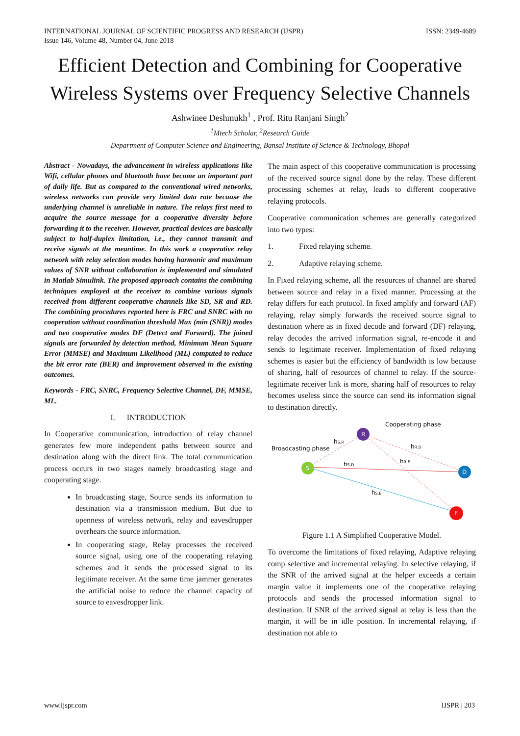INTERNATIONAL JOURNAL OF SCIENTIFIC PROGRESS AND RESEARCH (IJSPR)
Issue 146, Volume 48, Number 04, June 2018
ISSN: 2349-4689
Efficient Detection and Combining for Cooperative Wireless Systems over Frequency Selective Channels
Ashwinee Deshmukh<sup>1</sup> , Prof. Ritu Ranjani Singh<sup>2</sup>
<sup>1</sup> Mtech Scholar, <sup>2</sup>Research Guide
Department of Computer Science and Engineering, Bansal Institute of Science & Technology, Bhopal
Abstract - Nowadays, the advancement in wireless applications like Wifi, cellular phones and bluetooth have become an important part of daily life. But as compared to the conventional wired networks, wireless networks can provide very limited data rate because the underlying channel is unreliable in nature. The relays first need to acquire the source message for a cooperative diversity before forwarding it to the receiver. However, practical devices are basically subject to half-duplex limitation, i.e., they cannot transmit and receive signals at the meantime. In this work a cooperative relay network with relay selection modes having harmonic and maximum values of SNR without collaboration is implemented and simulated in Matlab Simulink. The proposed approach contains the combining techniques employed at the receiver to combine various signals received from different cooperative channels like SD, SR and RD. The combining procedures reported here is FRC and SNRC with no cooperation without coordination threshold Max (min (SNR)) modes and two cooperative modes DF (Detect and Forward). The joined signals are forwarded by detection method, Minimum Mean Square Error (MMSE) and Maximum Likelihood (ML) computed to reduce the bit error rate (BER) and improvement observed in the existing outcomes.
Keywords - FRC, SNRC, Frequency Selective Channel, DF, MMSE, ML.
I. INTRODUCTION
In Cooperative communication, introduction of relay channel generates few more independent paths between source and destination along with the direct link. The total communication process occurs in two stages namely broadcasting stage and cooperating stage.
In broadcasting stage, Source sends its information to destination via a transmission medium. But due to openness of wireless network, relay and eavesdropper overhears the source information.
In cooperating stage, Relay processes the received source signal, using one of the cooperating relaying schemes and it sends the processed signal to its legitimate receiver. At the same time jammer generates the artificial noise to reduce the channel capacity of source to eavesdropper link.
The main aspect of this cooperative communication is processing of the received source signal done by the relay. These different processing schemes at relay, leads to different cooperative relaying protocols.
Cooperative communication schemes are generally categorized into two types:
1. Fixed relaying scheme.
2. Adaptive relaying scheme.
In Fixed relaying scheme, all the resources of channel are shared between source and relay in a fixed manner. Processing at the relay differs for each protocol. In fixed amplify and forward (AF) relaying, relay simply forwards the received source signal to destination where as in fixed decode and forward (DF) relaying, relay decodes the arrived information signal, re-encode it and sends to legitimate receiver. Implementation of fixed relaying schemes is easier but the efficiency of bandwidth is low because of sharing, half of resources of channel to relay. If the source-legitimate receiver link is more, sharing half of resources to relay becomes useless since the source can send its information signal to destination directly.
R
S
D
E
Broadcasting phase
Cooperating phase
hS,R
hS,D
hR,D
hR,E
hS,E
Figure 1.1 A Simplified Cooperative Model.
To overcome the limitations of fixed relaying, Adaptive relaying comp selective and incremental relaying. In selective relaying, if the SNR of the arrived signal at the helper exceeds a certain margin value it implements one of the cooperative relaying protocols and sends the processed information signal to destination. If SNR of the arrived signal at relay is less than the margin, it will be in idle position. In incremental relaying, if destination not able to
www.ijspr.com IJSPR | 203